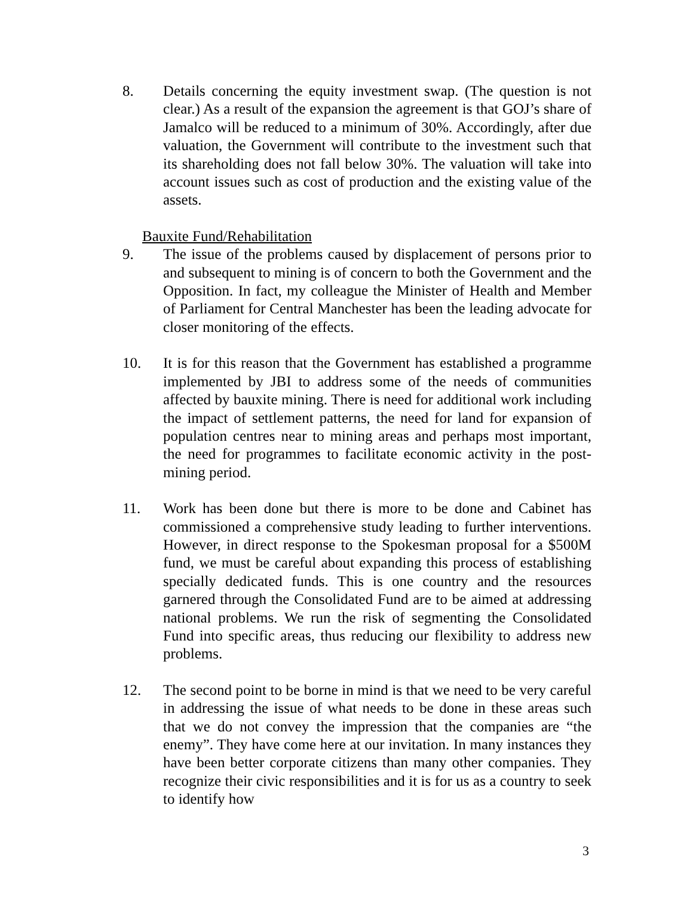8. Details concerning the equity investment swap. (The question is not clear.) As a result of the expansion the agreement is that GOJ’s share of Jamalco will be reduced to a minimum of 30%. Accordingly, after due valuation, the Government will contribute to the investment such that its shareholding does not fall below 30%. The valuation will take into account issues such as cost of production and the existing value of the assets.
Bauxite Fund/Rehabilitation
9. The issue of the problems caused by displacement of persons prior to and subsequent to mining is of concern to both the Government and the Opposition. In fact, my colleague the Minister of Health and Member of Parliament for Central Manchester has been the leading advocate for closer monitoring of the effects.
10. It is for this reason that the Government has established a programme implemented by JBI to address some of the needs of communities affected by bauxite mining. There is need for additional work including the impact of settlement patterns, the need for land for expansion of population centres near to mining areas and perhaps most important, the need for programmes to facilitate economic activity in the post-mining period.
11. Work has been done but there is more to be done and Cabinet has commissioned a comprehensive study leading to further interventions. However, in direct response to the Spokesman proposal for a $500M fund, we must be careful about expanding this process of establishing specially dedicated funds. This is one country and the resources garnered through the Consolidated Fund are to be aimed at addressing national problems. We run the risk of segmenting the Consolidated Fund into specific areas, thus reducing our flexibility to address new problems.
12. The second point to be borne in mind is that we need to be very careful in addressing the issue of what needs to be done in these areas such that we do not convey the impression that the companies are “the enemy”. They have come here at our invitation. In many instances they have been better corporate citizens than many other companies. They recognize their civic responsibilities and it is for us as a country to seek to identify how
3